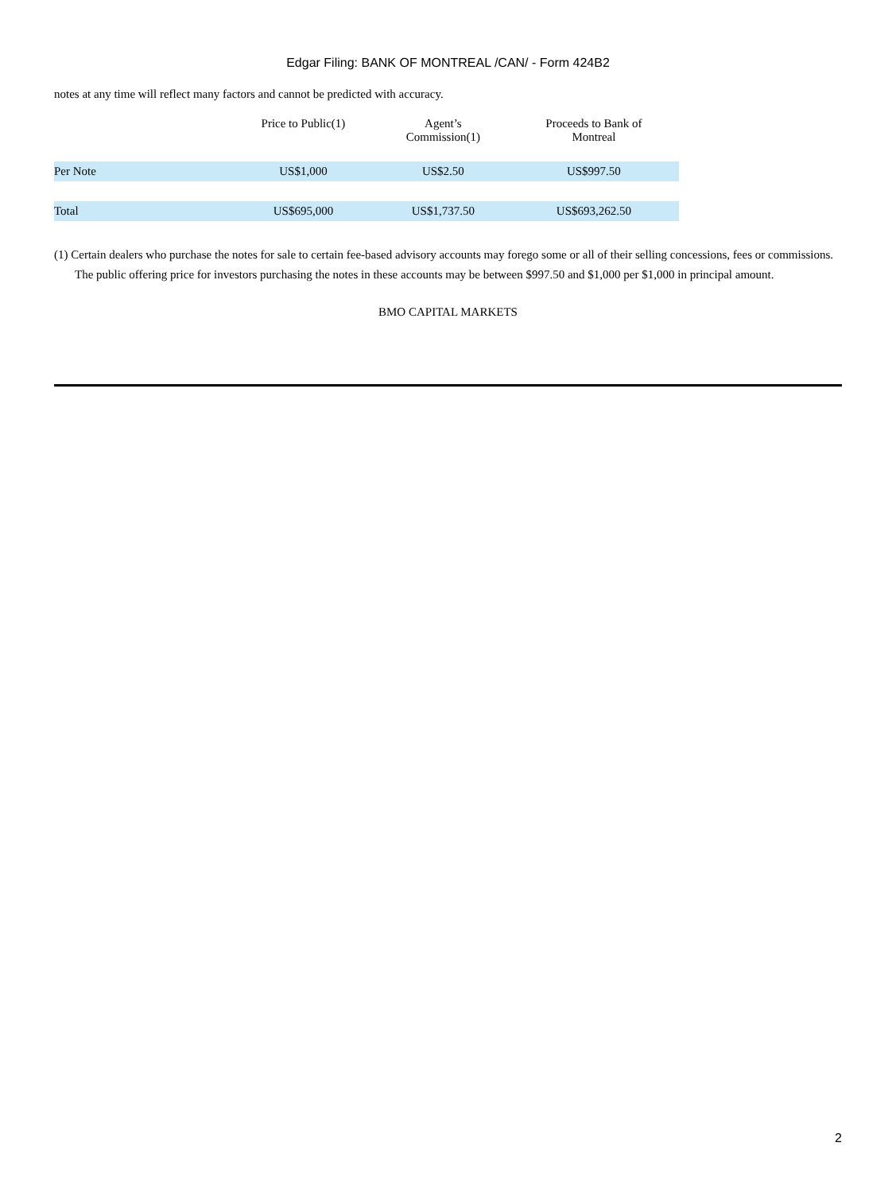Edgar Filing: BANK OF MONTREAL /CAN/ - Form 424B2
notes at any time will reflect many factors and cannot be predicted with accuracy.
| | Price to Public(1) | Agent’s Commission(1) | Proceeds to Bank of Montreal |
| --- | --- | --- | --- |
| Per Note | US$1,000 | US$2.50 | US$997.50 |
| Total | US$695,000 | US$1,737.50 | US$693,262.50 |
(1) Certain dealers who purchase the notes for sale to certain fee-based advisory accounts may forego some or all of their selling concessions, fees or commissions. The public offering price for investors purchasing the notes in these accounts may be between $997.50 and $1,000 per $1,000 in principal amount.
BMO CAPITAL MARKETS
2